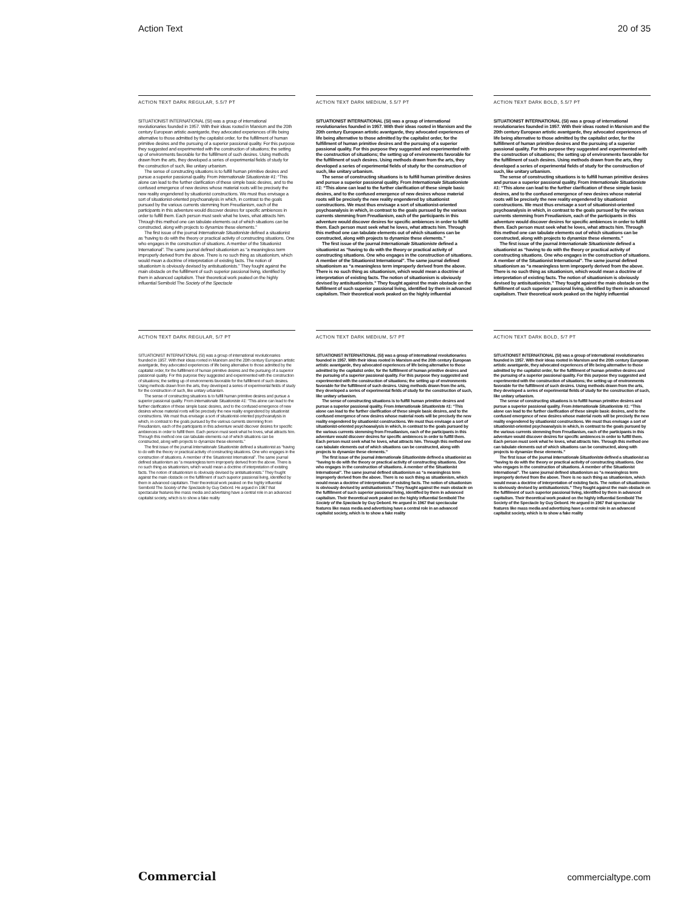Action Text 20 of 35
ACTION TEXT DARK REGULAR, 5.5/7 PT
SITUATIONIST INTERNATIONAL (SI) was a group of international revolutionaries founded in 1957. With their ideas rooted in Marxism and the 20th century European artistic avantgarde, they advocated experiences of life being alternative to those admitted by the capitalist order, for the fulfillment of human primitive desires and the pursuing of a superior passional quality. For this purpose they suggested and experimented with the construction of situations; the setting up of environments favorable for the fulfillment of such desires. Using methods drawn from the arts, they developed a series of experimental fields of study for the construction of such, like unitary urbanism.
The sense of constructing situations is to fulfill human primitive desires and pursue a superior passional quality. From Internationale Situationiste #1: “This alone can lead to the further clarification of these simple basic desires, and to the confused emergence of new desires whose material roots will be precisely the new reality engendered by situationist constructions. We must thus envisage a sort of situationist-oriented psychoanalysis in which, in contrast to the goals pursued by the various currents stemming from Freudianism, each of the participants in this adventure would discover desires for specific ambiences in order to fulfill them. Each person must seek what he loves, what attracts him. Through this method one can tabulate elements out of which situations can be constructed, along with projects to dynamize these elements.”
The first issue of the journal Internationale Situationiste defined a situationist as “having to do with the theory or practical activity of constructing situations. One who engages in the construction of situations. A member of the Situationist International”. The same journal defined situationism as “a meaningless term improperly derived from the above. There is no such thing as situationism, which would mean a doctrine of interpretation of existing facts. The notion of situationism is obviously devised by antisituationists.” They fought against the main obstacle on the fulfillment of such superior passional living, identified by them in advanced capitalism. Their theoretical work peaked on the highly influential Semibold The Society of the Spectacle
ACTION TEXT DARK MEDIUM, 5.5/7 PT
SITUATIONIST INTERNATIONAL (SI) was a group of international revolutionaries founded in 1957. With their ideas rooted in Marxism and the 20th century European artistic avantgarde, they advocated experiences of life being alternative to those admitted by the capitalist order, for the fulfillment of human primitive desires and the pursuing of a superior passional quality. For this purpose they suggested and experimented with the construction of situations; the setting up of environments favorable for the fulfillment of such desires. Using methods drawn from the arts, they developed a series of experimental fields of study for the construction of such, like unitary urbanism.
The sense of constructing situations is to fulfill human primitive desires and pursue a superior passional quality. From Internationale Situationiste #1: “This alone can lead to the further clarification of these simple basic desires, and to the confused emergence of new desires whose material roots will be precisely the new reality engendered by situationist constructions. We must thus envisage a sort of situationist-oriented psychoanalysis in which, in contrast to the goals pursued by the various currents stemming from Freudianism, each of the participants in this adventure would discover desires for specific ambiences in order to fulfill them. Each person must seek what he loves, what attracts him. Through this method one can tabulate elements out of which situations can be constructed, along with projects to dynamize these elements.”
The first issue of the journal Internationale Situationiste defined a situationist as “having to do with the theory or practical activity of constructing situations. One who engages in the construction of situations. A member of the Situationist International”. The same journal defined situationism as “a meaningless term improperly derived from the above. There is no such thing as situationism, which would mean a doctrine of interpretation of existing facts. The notion of situationism is obviously devised by antisituationists.” They fought against the main obstacle on the fulfillment of such superior passional living, identified by them in advanced capitalism. Their theoretical work peaked on the highly influential
ACTION TEXT DARK BOLD, 5.5/7 PT
SITUATIONIST INTERNATIONAL (SI) was a group of international revolutionaries founded in 1957. With their ideas rooted in Marxism and the 20th century European artistic avantgarde, they advocated experiences of life being alternative to those admitted by the capitalist order, for the fulfillment of human primitive desires and the pursuing of a superior passional quality. For this purpose they suggested and experimented with the construction of situations; the setting up of environments favorable for the fulfillment of such desires. Using methods drawn from the arts, they developed a series of experimental fields of study for the construction of such, like unitary urbanism.
The sense of constructing situations is to fulfill human primitive desires and pursue a superior passional quality. From Internationale Situationiste #1: “This alone can lead to the further clarification of these simple basic desires, and to the confused emergence of new desires whose material roots will be precisely the new reality engendered by situationist constructions. We must thus envisage a sort of situationist-oriented psychoanalysis in which, in contrast to the goals pursued by the various currents stemming from Freudianism, each of the participants in this adventure would discover desires for specific ambiences in order to fulfill them. Each person must seek what he loves, what attracts him. Through this method one can tabulate elements out of which situations can be constructed, along with projects to dynamize these elements.”
The first issue of the journal Internationale Situationiste defined a situationist as “having to do with the theory or practical activity of constructing situations. One who engages in the construction of situations. A member of the Situationist International”. The same journal defined situationism as “a meaningless term improperly derived from the above. There is no such thing as situationism, which would mean a doctrine of interpretation of existing facts. The notion of situationism is obviously devised by antisituationists.” They fought against the main obstacle on the fulfillment of such superior passional living, identified by them in advanced capitalism. Their theoretical work peaked on the highly influential
ACTION TEXT DARK REGULAR, 5/7 PT
SITUATIONIST INTERNATIONAL (SI) was a group of international revolutionaries founded in 1957. With their ideas rooted in Marxism and the 20th century European artistic avantgarde, they advocated experiences of life being alternative to those admitted by the capitalist order, for the fulfillment of human primitive desires and the pursuing of a superior passional quality. For this purpose they suggested and experimented with the construction of situations; the setting up of environments favorable for the fulfillment of such desires. Using methods drawn from the arts, they developed a series of experimental fields of study for the construction of such, like unitary urbanism.
The sense of constructing situations is to fulfill human primitive desires and pursue a superior passional quality. From Internationale Situationiste #1: “This alone can lead to the further clarification of these simple basic desires, and to the confused emergence of new desires whose material roots will be precisely the new reality engendered by situationist constructions. We must thus envisage a sort of situationist-oriented psychoanalysis in which, in contrast to the goals pursued by the various currents stemming from Freudianism, each of the participants in this adventure would discover desires for specific ambiences in order to fulfill them. Each person must seek what he loves, what attracts him. Through this method one can tabulate elements out of which situations can be constructed, along with projects to dynamize these elements.”
The first issue of the journal Internationale Situationiste defined a situationist as “having to do with the theory or practical activity of constructing situations. One who engages in the construction of situations. A member of the Situationist International”. The same journal defined situationism as “a meaningless term improperly derived from the above. There is no such thing as situationism, which would mean a doctrine of interpretation of existing facts. The notion of situationism is obviously devised by antisituationists.” They fought against the main obstacle on the fulfillment of such superior passional living, identified by them in advanced capitalism. Their theoretical work peaked on the highly influential Semibold The Society of the Spectacle by Guy Debord. He argued in 1967 that spectacular features like mass media and advertising have a central role in an advanced capitalist society, which is to show a fake reality
ACTION TEXT DARK MEDIUM, 5/7 PT
SITUATIONIST INTERNATIONAL (SI) was a group of international revolutionaries founded in 1957. With their ideas rooted in Marxism and the 20th century European artistic avantgarde, they advocated experiences of life being alternative to those admitted by the capitalist order, for the fulfillment of human primitive desires and the pursuing of a superior passional quality. For this purpose they suggested and experimented with the construction of situations; the setting up of environments favorable for the fulfillment of such desires. Using methods drawn from the arts, they developed a series of experimental fields of study for the construction of such, like unitary urbanism.
The sense of constructing situations is to fulfill human primitive desires and pursue a superior passional quality. From Internationale Situationiste #1: “This alone can lead to the further clarification of these simple basic desires, and to the confused emergence of new desires whose material roots will be precisely the new reality engendered by situationist constructions. We must thus envisage a sort of situationist-oriented psychoanalysis in which, in contrast to the goals pursued by the various currents stemming from Freudianism, each of the participants in this adventure would discover desires for specific ambiences in order to fulfill them. Each person must seek what he loves, what attracts him. Through this method one can tabulate elements out of which situations can be constructed, along with projects to dynamize these elements.”
The first issue of the journal Internationale Situationiste defined a situationist as “having to do with the theory or practical activity of constructing situations. One who engages in the construction of situations. A member of the Situationist International”. The same journal defined situationism as “a meaningless term improperly derived from the above. There is no such thing as situationism, which would mean a doctrine of interpretation of existing facts. The notion of situationism is obviously devised by antisituationists.” They fought against the main obstacle on the fulfillment of such superior passional living, identified by them in advanced capitalism. Their theoretical work peaked on the highly influential Semibold The Society of the Spectacle by Guy Debord. He argued in 1967 that spectacular features like mass media and advertising have a central role in an advanced capitalist society, which is to show a fake reality
ACTION TEXT DARK BOLD, 5/7 PT
SITUATIONIST INTERNATIONAL (SI) was a group of international revolutionaries founded in 1957. With their ideas rooted in Marxism and the 20th century European artistic avantgarde, they advocated experiences of life being alternative to those admitted by the capitalist order, for the fulfillment of human primitive desires and the pursuing of a superior passional quality. For this purpose they suggested and experimented with the construction of situations; the setting up of environments favorable for the fulfillment of such desires. Using methods drawn from the arts, they developed a series of experimental fields of study for the construction of such, like unitary urbanism.
The sense of constructing situations is to fulfill human primitive desires and pursue a superior passional quality. From Internationale Situationiste #1: “This alone can lead to the further clarification of these simple basic desires, and to the confused emergence of new desires whose material roots will be precisely the new reality engendered by situationist constructions. We must thus envisage a sort of situationist-oriented psychoanalysis in which, in contrast to the goals pursued by the various currents stemming from Freudianism, each of the participants in this adventure would discover desires for specific ambiences in order to fulfill them. Each person must seek what he loves, what attracts him. Through this method one can tabulate elements out of which situations can be constructed, along with projects to dynamize these elements.”
The first issue of the journal Internationale Situationiste defined a situationist as “having to do with the theory or practical activity of constructing situations. One who engages in the construction of situations. A member of the Situationist International”. The same journal defined situationism as “a meaningless term improperly derived from the above. There is no such thing as situationism, which would mean a doctrine of interpretation of existing facts. The notion of situationism is obviously devised by antisituationists.” They fought against the main obstacle on the fulfillment of such superior passional living, identified by them in advanced capitalism. Their theoretical work peaked on the highly influential Semibold The Society of the Spectacle by Guy Debord. He argued in 1967 that spectacular features like mass media and advertising have a central role in an advanced capitalist society, which is to show a fake reality
Commercial commercialtype.com